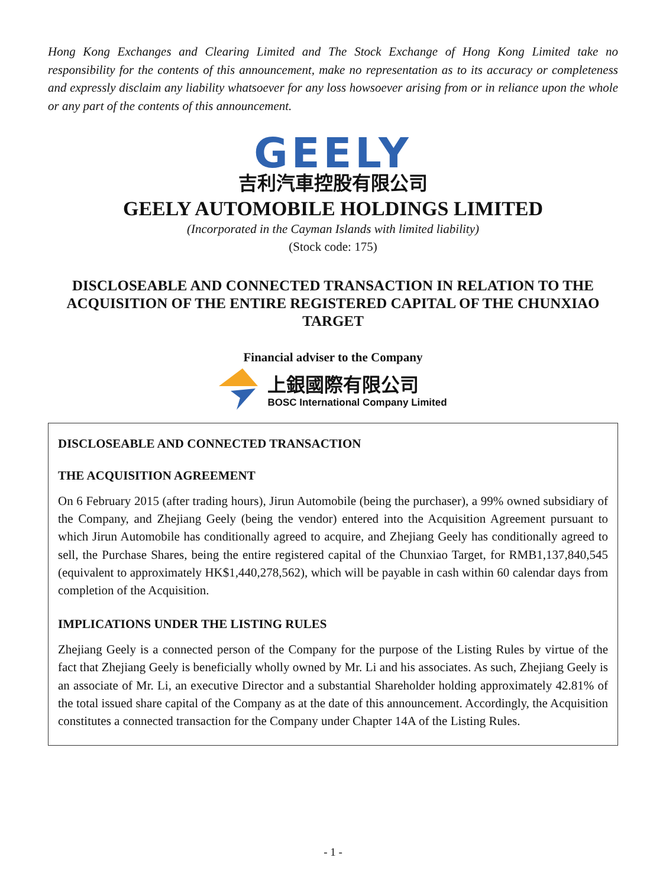Hong Kong Exchanges and Clearing Limited and The Stock Exchange of Hong Kong Limited take no responsibility for the contents of this announcement, make no representation as to its accuracy or completeness and expressly disclaim any liability whatsoever for any loss howsoever arising from or in reliance upon the whole or any part of the contents of this announcement.
GEELY
吉利汽車控股有限公司
GEELY AUTOMOBILE HOLDINGS LIMITED
(Incorporated in the Cayman Islands with limited liability)
(Stock code: 175)
DISCLOSEABLE AND CONNECTED TRANSACTION IN RELATION TO THE ACQUISITION OF THE ENTIRE REGISTERED CAPITAL OF THE CHUNXIAO TARGET
Financial adviser to the Company
上銀國際有限公司
BOSC International Company Limited
DISCLOSEABLE AND CONNECTED TRANSACTION
THE ACQUISITION AGREEMENT
On 6 February 2015 (after trading hours), Jirun Automobile (being the purchaser), a 99% owned subsidiary of the Company, and Zhejiang Geely (being the vendor) entered into the Acquisition Agreement pursuant to which Jirun Automobile has conditionally agreed to acquire, and Zhejiang Geely has conditionally agreed to sell, the Purchase Shares, being the entire registered capital of the Chunxiao Target, for RMB1,137,840,545 (equivalent to approximately HK$1,440,278,562), which will be payable in cash within 60 calendar days from completion of the Acquisition.
IMPLICATIONS UNDER THE LISTING RULES
Zhejiang Geely is a connected person of the Company for the purpose of the Listing Rules by virtue of the fact that Zhejiang Geely is beneficially wholly owned by Mr. Li and his associates. As such, Zhejiang Geely is an associate of Mr. Li, an executive Director and a substantial Shareholder holding approximately 42.81% of the total issued share capital of the Company as at the date of this announcement. Accordingly, the Acquisition constitutes a connected transaction for the Company under Chapter 14A of the Listing Rules.
- 1 -